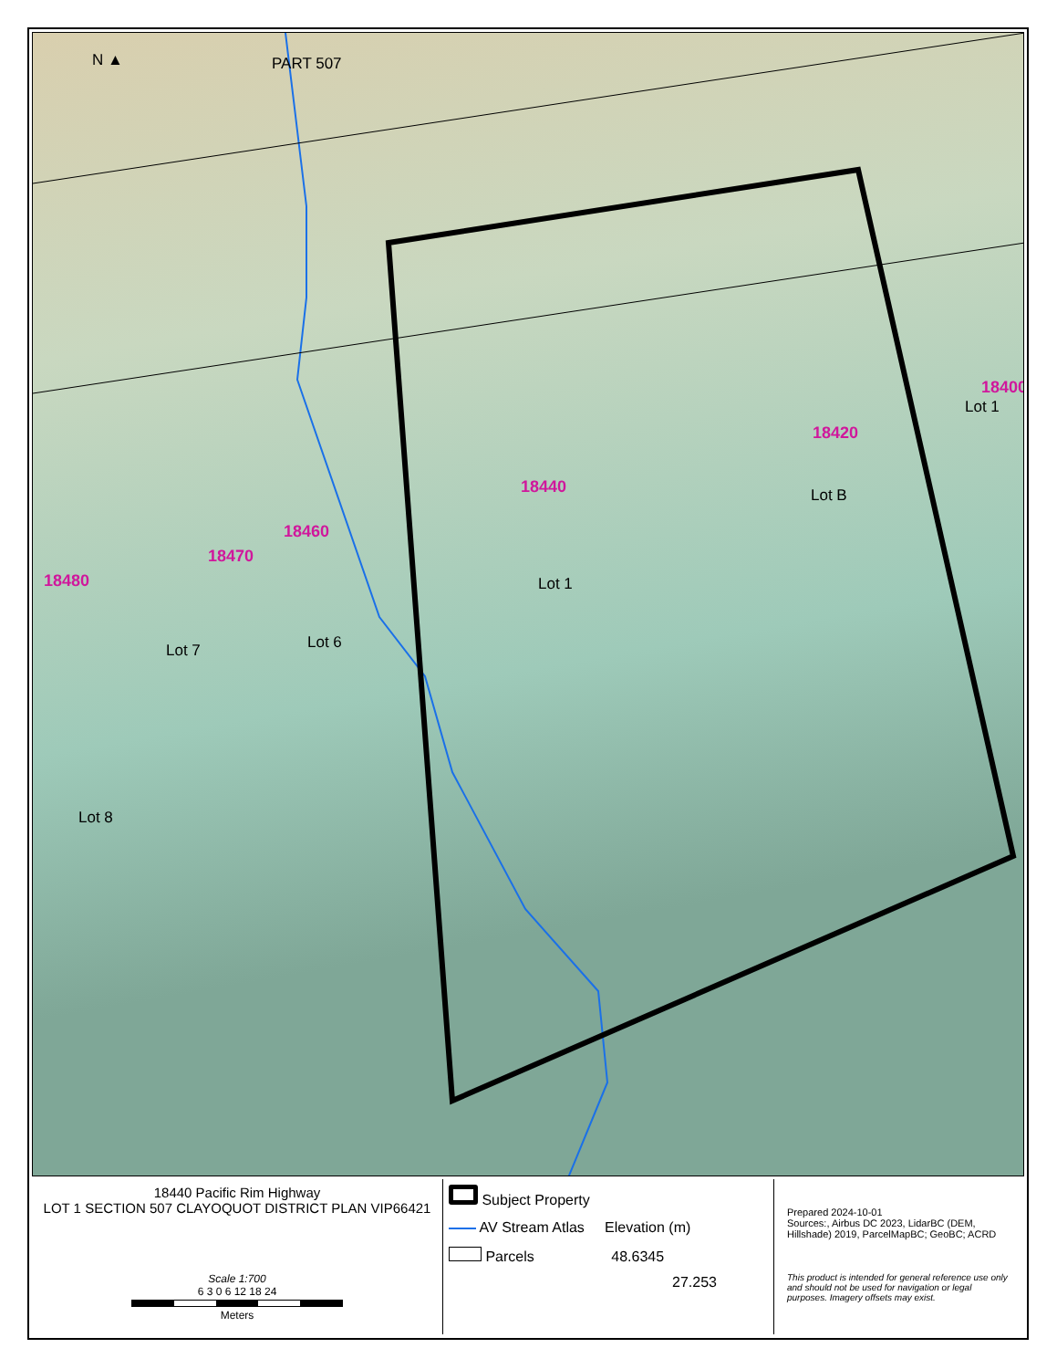PART 507
N ▲
18400
Lot 1
18420
18440 Lot B
18460
18470
18480 Lot 1
Lot 6
Lot 7
Lot 8
18440 Pacific Rim Highway
LOT 1 SECTION 507 CLAYOQUOT DISTRICT PLAN VIP66421
Scale 1:700
6 3 0 6 12 18 24
Meters
Subject Property
AV Stream Atlas Elevation (m)
Parcels 48.6345
27.253
Prepared 2024-10-01
Sources:, Airbus DC 2023, LidarBC (DEM, Hillshade) 2019, ParcelMapBC; GeoBC; ACRD
This product is intended for general reference use only and should not be used for navigation or legal purposes. Imagery offsets may exist.